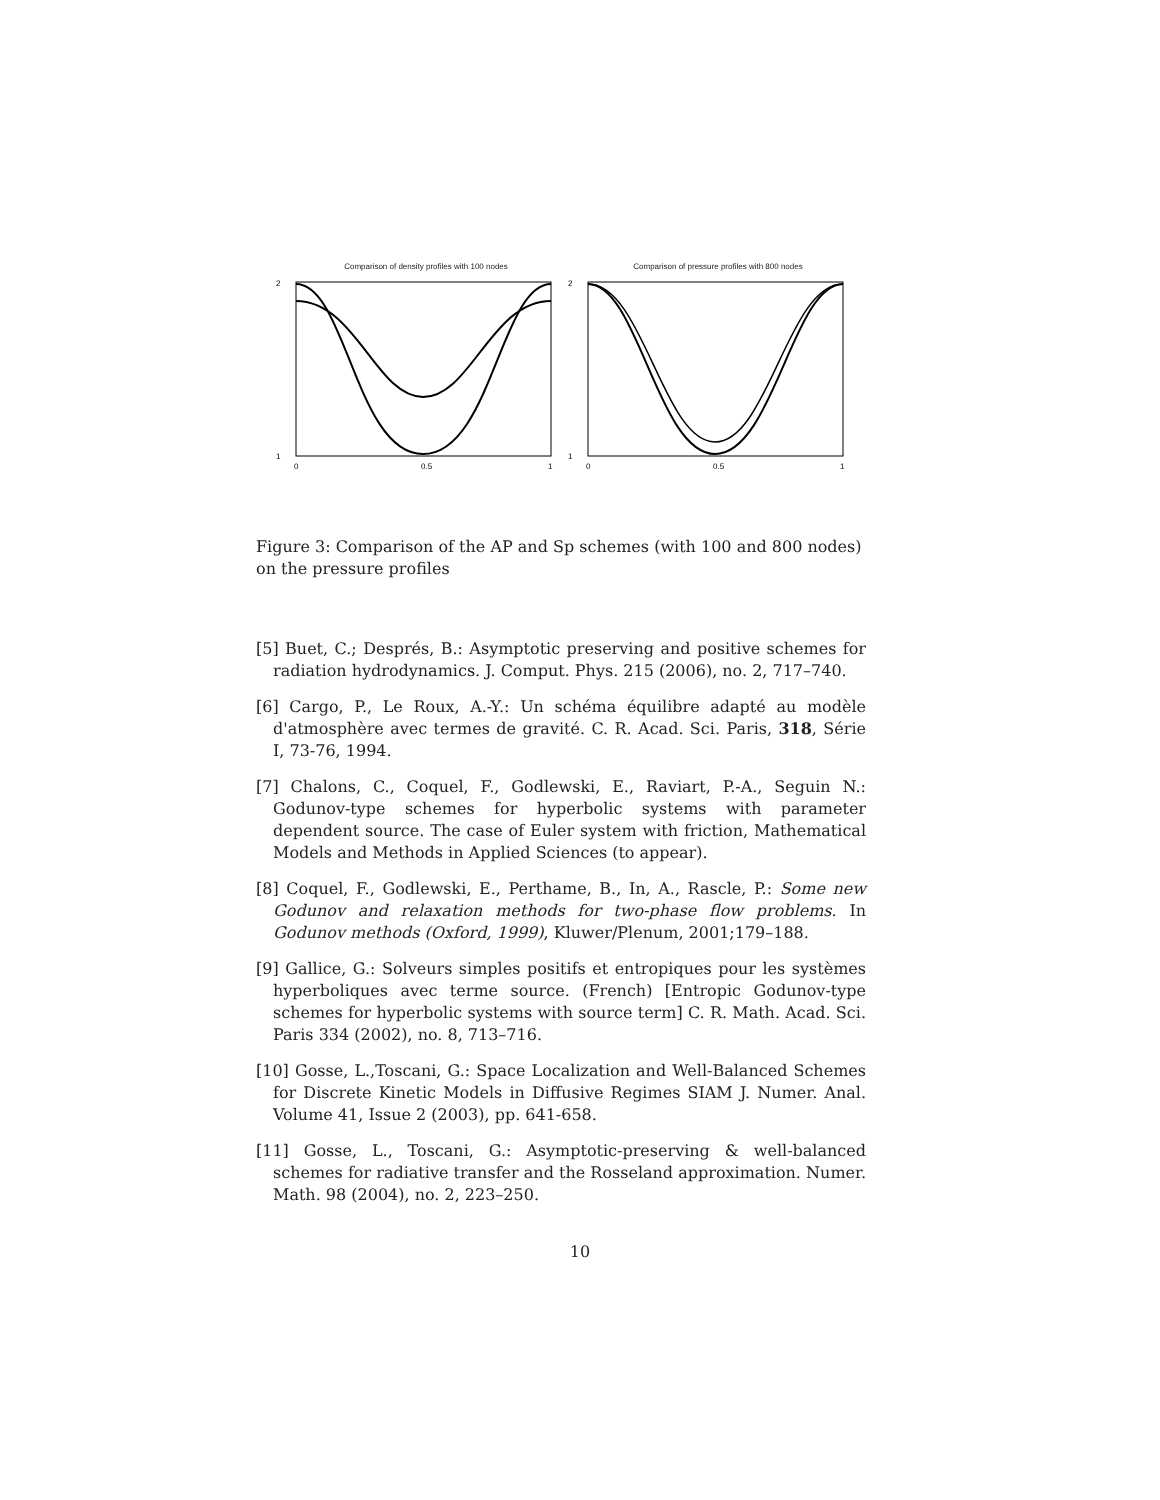Comparison of density profiles with 100 nodes
2
1
0
0.5
1
Comparison of pressure profiles with 800 nodes
2
1
0
0.5
1
Figure 3: Comparison of the AP and Sp schemes (with 100 and 800 nodes) on the pressure profiles
[5] Buet, C.; Després, B.: Asymptotic preserving and positive schemes for radiation hydrodynamics. J. Comput. Phys. 215 (2006), no. 2, 717–740.
[6] Cargo, P., Le Roux, A.-Y.: Un schéma équilibre adapté au modèle d'atmosphère avec termes de gravité. C. R. Acad. Sci. Paris, 318, Série I, 73-76, 1994.
[7] Chalons, C., Coquel, F., Godlewski, E., Raviart, P.-A., Seguin N.: Godunov-type schemes for hyperbolic systems with parameter dependent source. The case of Euler system with friction, Mathematical Models and Methods in Applied Sciences (to appear).
[8] Coquel, F., Godlewski, E., Perthame, B., In, A., Rascle, P.: Some new Godunov and relaxation methods for two-phase flow problems. In Godunov methods (Oxford, 1999), Kluwer/Plenum, 2001;179–188.
[9] Gallice, G.: Solveurs simples positifs et entropiques pour les systèmes hyperboliques avec terme source. (French) [Entropic Godunov-type schemes for hyperbolic systems with source term] C. R. Math. Acad. Sci. Paris 334 (2002), no. 8, 713–716.
[10] Gosse, L.,Toscani, G.: Space Localization and Well-Balanced Schemes for Discrete Kinetic Models in Diffusive Regimes SIAM J. Numer. Anal. Volume 41, Issue 2 (2003), pp. 641-658.
[11] Gosse, L., Toscani, G.: Asymptotic-preserving & well-balanced schemes for radiative transfer and the Rosseland approximation. Numer. Math. 98 (2004), no. 2, 223–250.
10